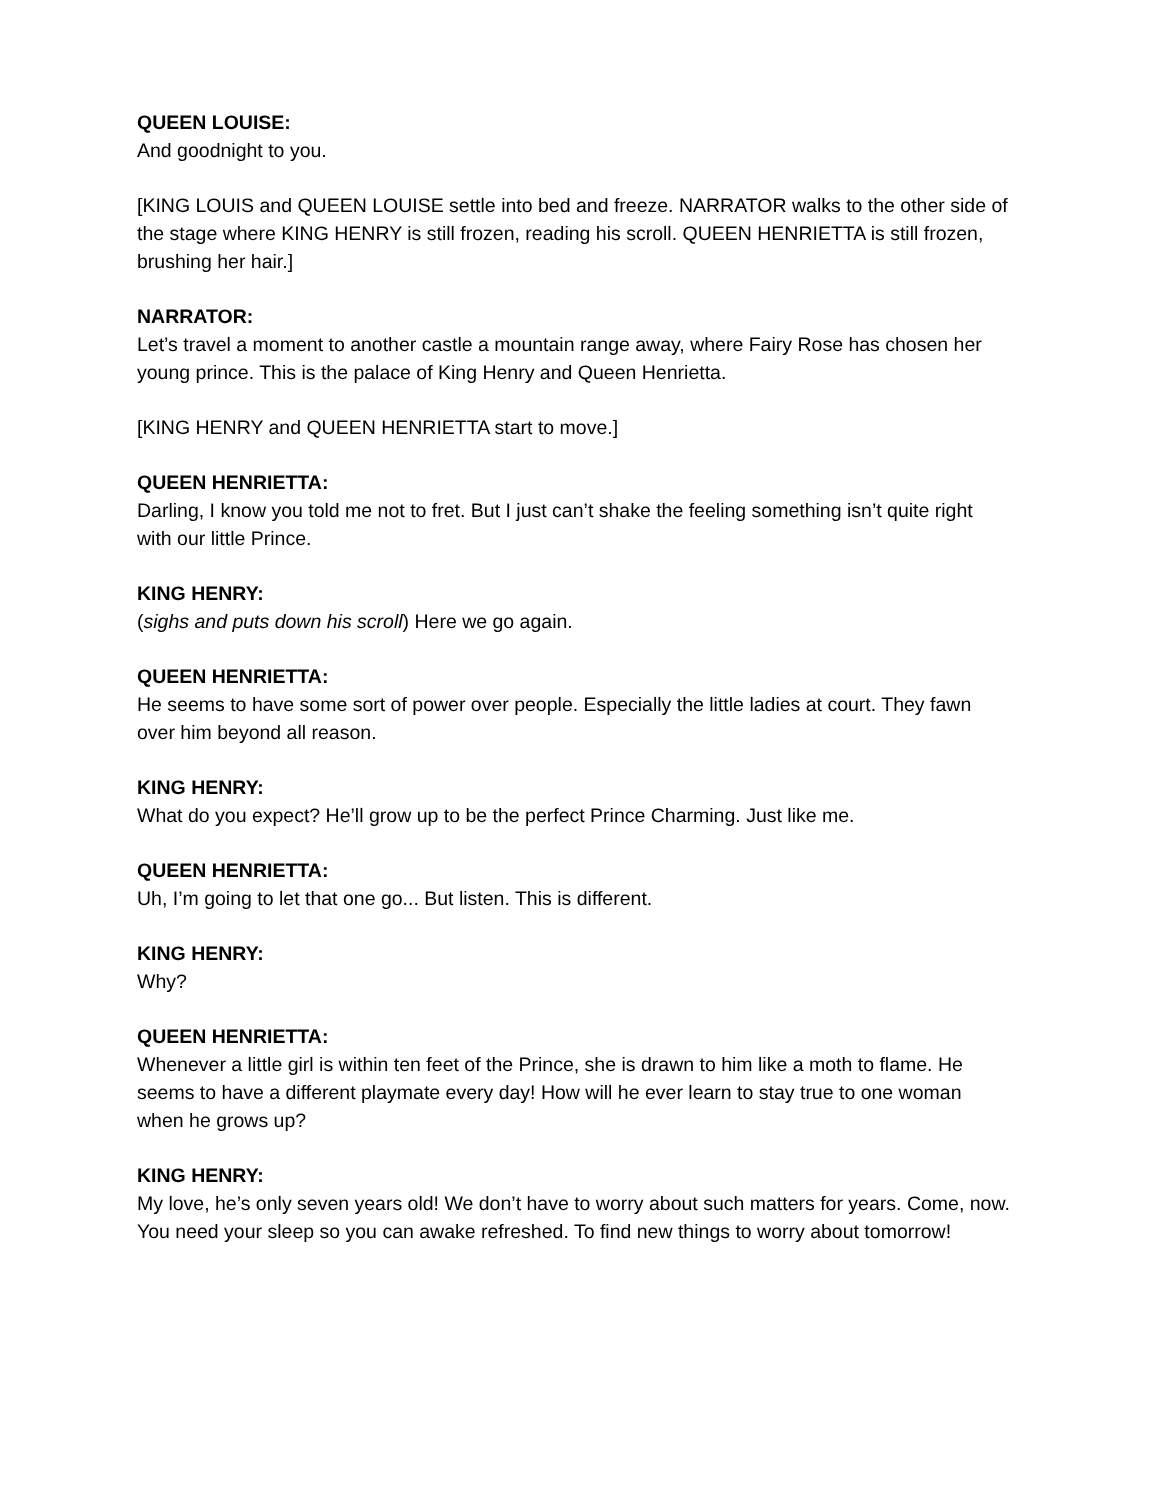QUEEN LOUISE:
And goodnight to you.
[KING LOUIS and QUEEN LOUISE settle into bed and freeze. NARRATOR walks to the other side of the stage where KING HENRY is still frozen, reading his scroll. QUEEN HENRIETTA is still frozen, brushing her hair.]
NARRATOR:
Let’s travel a moment to another castle a mountain range away, where Fairy Rose has chosen her young prince. This is the palace of King Henry and Queen Henrietta.
[KING HENRY and QUEEN HENRIETTA start to move.]
QUEEN HENRIETTA:
Darling, I know you told me not to fret. But I just can’t shake the feeling something isn’t quite right with our little Prince.
KING HENRY:
(sighs and puts down his scroll) Here we go again.
QUEEN HENRIETTA:
He seems to have some sort of power over people. Especially the little ladies at court. They fawn over him beyond all reason.
KING HENRY:
What do you expect? He’ll grow up to be the perfect Prince Charming. Just like me.
QUEEN HENRIETTA:
Uh, I’m going to let that one go... But listen. This is different.
KING HENRY:
Why?
QUEEN HENRIETTA:
Whenever a little girl is within ten feet of the Prince, she is drawn to him like a moth to flame. He seems to have a different playmate every day! How will he ever learn to stay true to one woman when he grows up?
KING HENRY:
My love, he’s only seven years old! We don’t have to worry about such matters for years. Come, now. You need your sleep so you can awake refreshed. To find new things to worry about tomorrow!